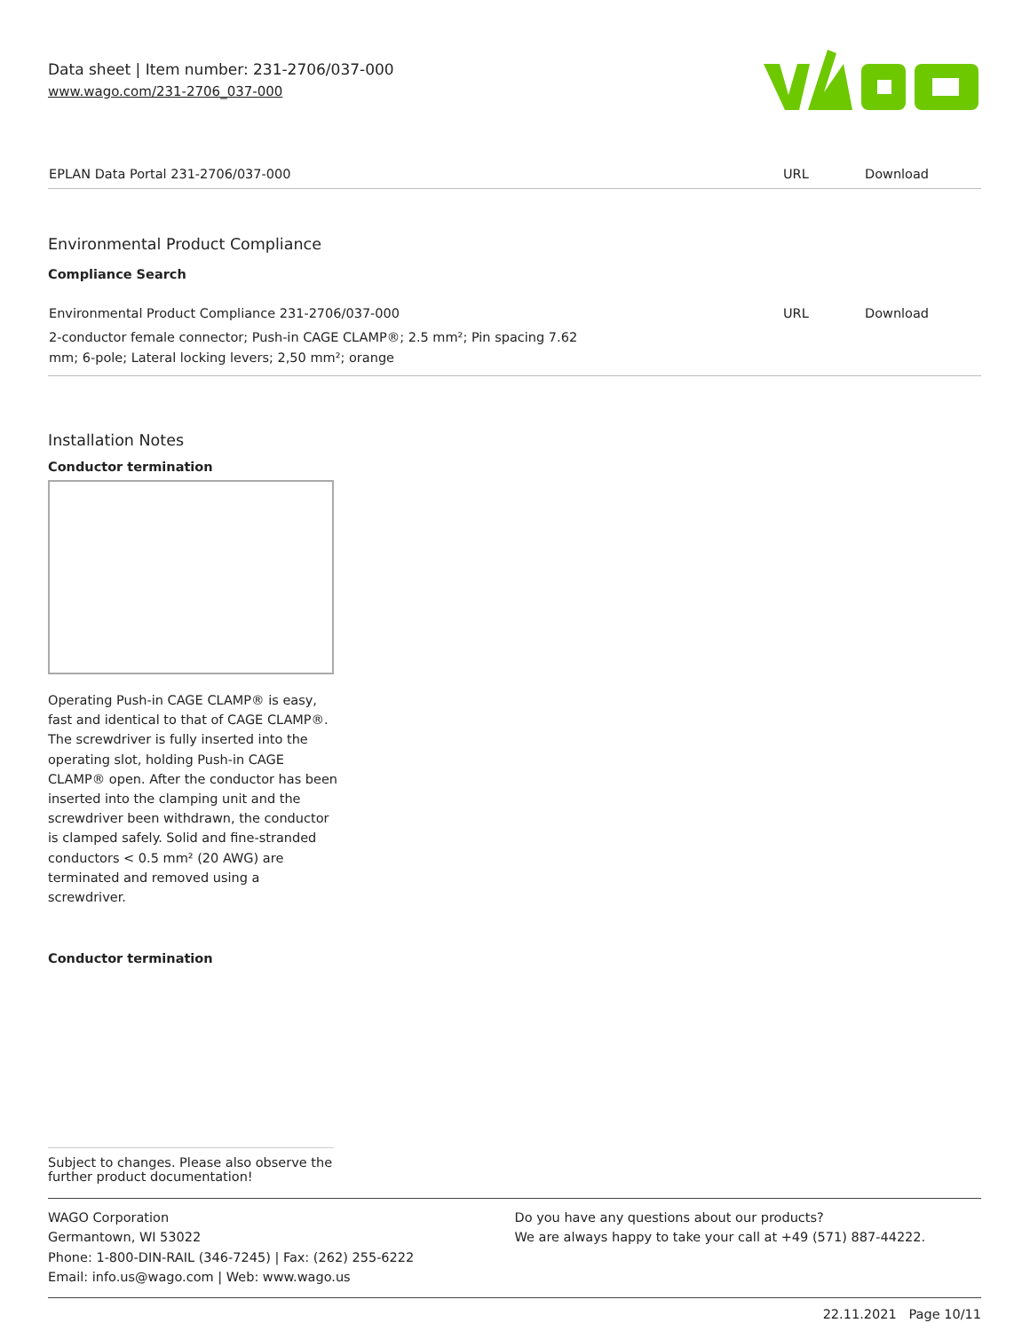Data sheet | Item number: 231-2706/037-000
www.wago.com/231-2706_037-000
| EPLAN Data Portal 231-2706/037-000 | URL | Download |
Environmental Product Compliance
Compliance Search
| Environmental Product Compliance 231-2706/037-000 | URL | Download |
| 2-conductor female connector; Push-in CAGE CLAMP®; 2.5 mm²; Pin spacing 7.62 mm; 6-pole; Lateral locking levers; 2,50 mm²; orange | | |
Installation Notes
Conductor termination
Operating Push-in CAGE CLAMP® is easy, fast and identical to that of CAGE CLAMP®. The screwdriver is fully inserted into the operating slot, holding Push-in CAGE CLAMP® open. After the conductor has been inserted into the clamping unit and the screwdriver been withdrawn, the conductor is clamped safely. Solid and fine-stranded conductors < 0.5 mm² (20 AWG) are terminated and removed using a screwdriver.
Conductor termination
Subject to changes. Please also observe the further product documentation!
WAGO Corporation
Germantown, WI 53022
Phone: 1-800-DIN-RAIL (346-7245) | Fax: (262) 255-6222
Email: info.us@wago.com | Web: www.wago.us
Do you have any questions about our products?
We are always happy to take your call at +49 (571) 887-44222.
22.11.2021 Page 10/11